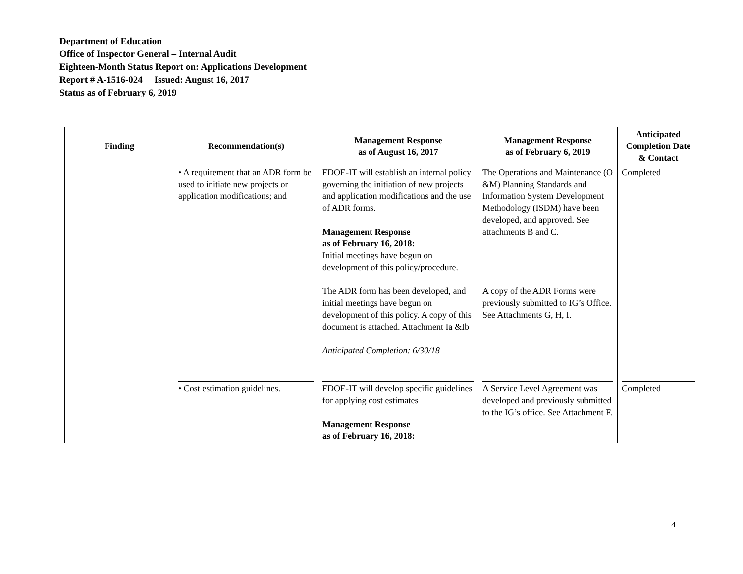Department of Education
Office of Inspector General – Internal Audit
Eighteen-Month Status Report on: Applications Development
Report # A-1516-024 Issued: August 16, 2017
Status as of February 6, 2019
| Finding | Recommendation(s) | Management Response as of August 16, 2017 | Management Response as of February 6, 2019 | Anticipated Completion Date & Contact |
| --- | --- | --- | --- | --- |
| | • A requirement that an ADR form be used to initiate new projects or application modifications; and | FDOE-IT will establish an internal policy governing the initiation of new projects and application modifications and the use of ADR forms. Management Response as of February 16, 2018: Initial meetings have begun on development of this policy/procedure. The ADR form has been developed, and initial meetings have begun on development of this policy. A copy of this document is attached. Attachment Ia &Ib Anticipated Completion: 6/30/18 | The Operations and Maintenance (O &M) Planning Standards and Information System Development Methodology (ISDM) have been developed, and approved. See attachments B and C. A copy of the ADR Forms were previously submitted to IG’s Office. See Attachments G, H, I. | Completed |
| | • Cost estimation guidelines. | FDOE-IT will develop specific guidelines for applying cost estimates Management Response as of February 16, 2018: | A Service Level Agreement was developed and previously submitted to the IG’s office. See Attachment F. | Completed |
4